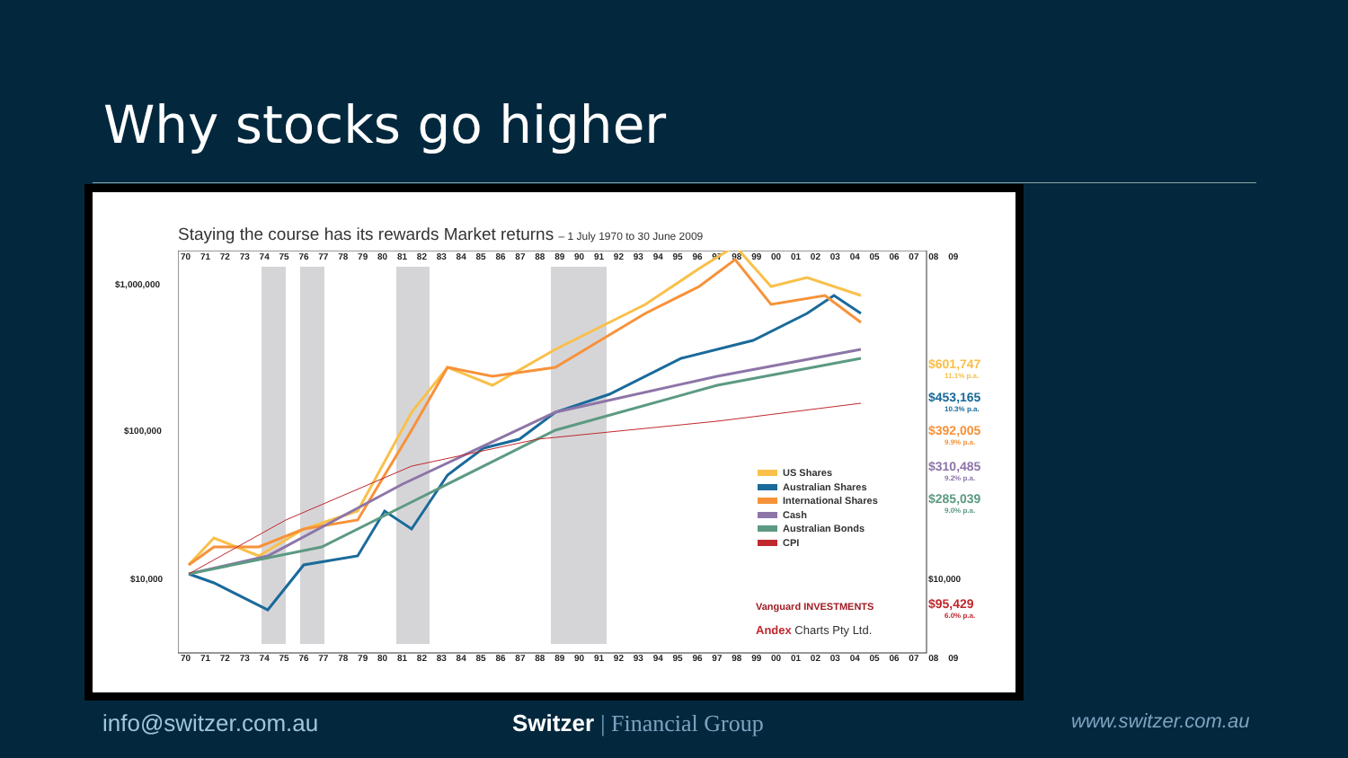Why stocks go higher
Staying the course has its rewards Market returns – 1 July 1970 to 30 June 2009
$1,000,000
$100,000
$10,000 $10,000
70 71 72 73 74 75 76 77 78 79 80 81 82 83 84 85 86 87 88 89 90 91 92 93 94 95 96 97 98 99 00 01 02 03 04 05 06 07 08 09
$601,747
11.1% p.a.
$453,165
10.3% p.a.
$392,005
9.9% p.a.
$310,485
9.2% p.a.
$285,039
9.0% p.a.
$95,429
6.0% p.a.
US Shares
Australian Shares
International Shares
Cash
Australian Bonds
CPI
Vanguard INVESTMENTS
Andex Charts Pty Ltd.
70 71 72 73 74 75 76 77 78 79 80 81 82 83 84 85 86 87 88 89 90 91 92 93 94 95 96 97 98 99 00 01 02 03 04 05 06 07 08 09
info@switzer.com.au Switzer | Financial Group www.switzer.com.au